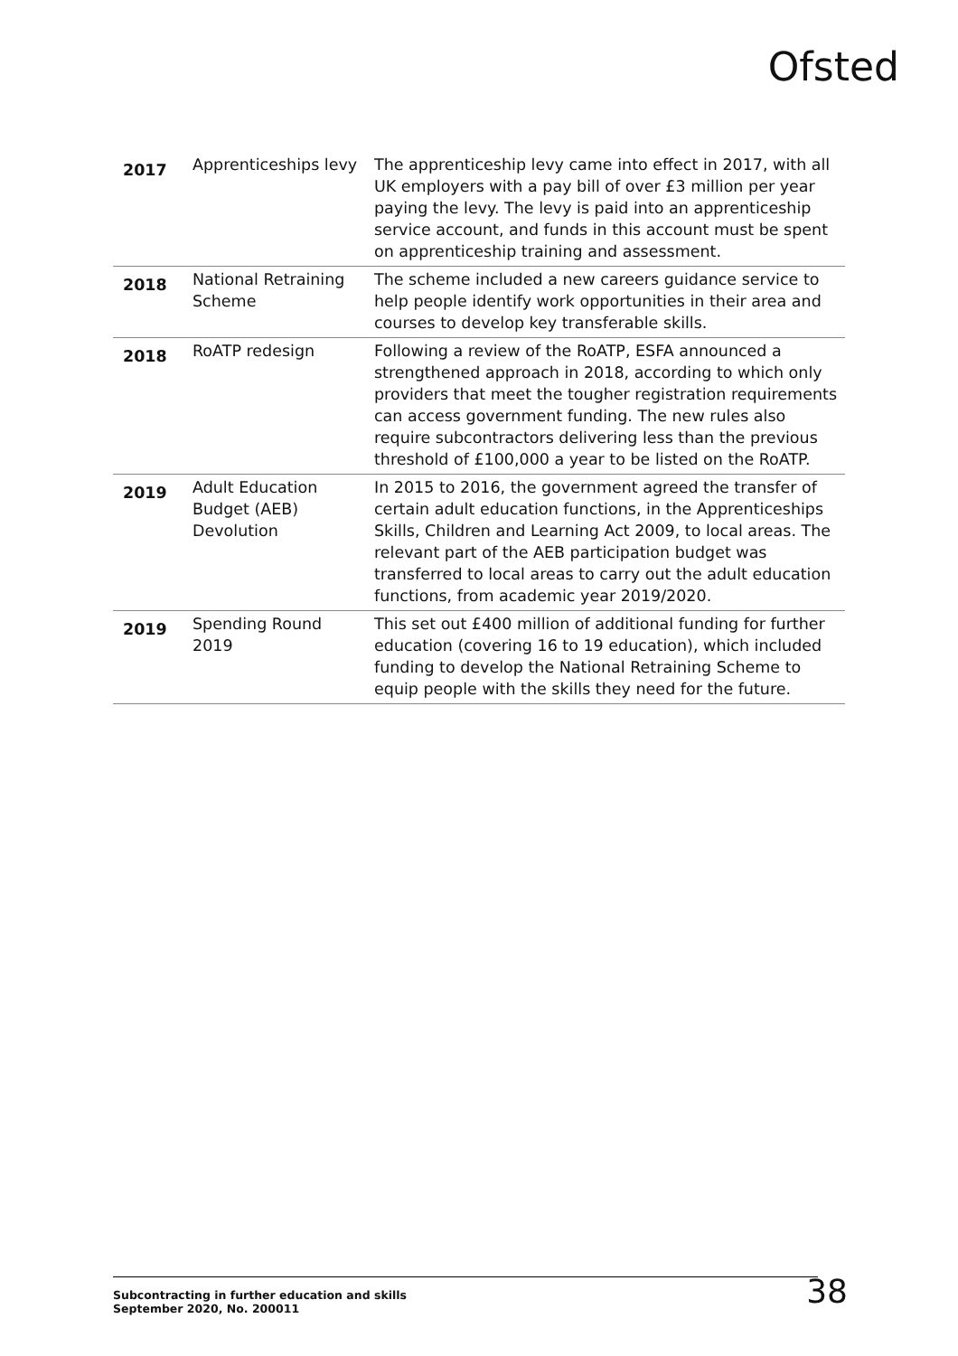Ofsted
| 2017 | Apprenticeships levy | The apprenticeship levy came into effect in 2017, with all UK employers with a pay bill of over £3 million per year paying the levy. The levy is paid into an apprenticeship service account, and funds in this account must be spent on apprenticeship training and assessment. |
| 2018 | National Retraining Scheme | The scheme included a new careers guidance service to help people identify work opportunities in their area and courses to develop key transferable skills. |
| 2018 | RoATP redesign | Following a review of the RoATP, ESFA announced a strengthened approach in 2018, according to which only providers that meet the tougher registration requirements can access government funding. The new rules also require subcontractors delivering less than the previous threshold of £100,000 a year to be listed on the RoATP. |
| 2019 | Adult Education Budget (AEB) Devolution | In 2015 to 2016, the government agreed the transfer of certain adult education functions, in the Apprenticeships Skills, Children and Learning Act 2009, to local areas. The relevant part of the AEB participation budget was transferred to local areas to carry out the adult education functions, from academic year 2019/2020. |
| 2019 | Spending Round 2019 | This set out £400 million of additional funding for further education (covering 16 to 19 education), which included funding to develop the National Retraining Scheme to equip people with the skills they need for the future. |
Subcontracting in further education and skills
September 2020, No. 200011
38